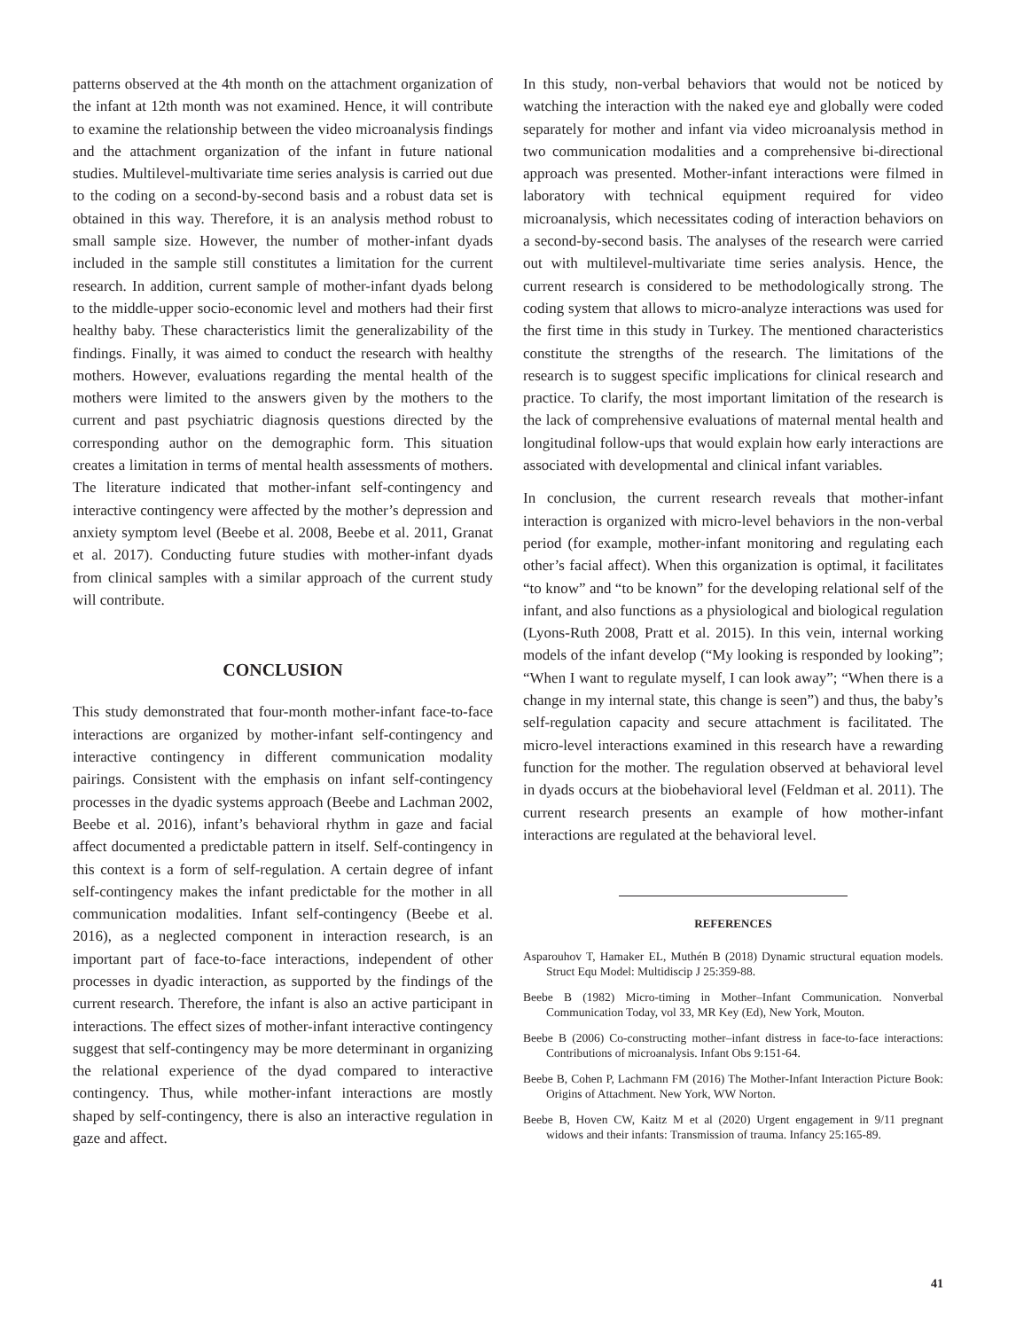patterns observed at the 4th month on the attachment organization of the infant at 12th month was not examined. Hence, it will contribute to examine the relationship between the video microanalysis findings and the attachment organization of the infant in future national studies. Multilevel-multivariate time series analysis is carried out due to the coding on a second-by-second basis and a robust data set is obtained in this way. Therefore, it is an analysis method robust to small sample size. However, the number of mother-infant dyads included in the sample still constitutes a limitation for the current research. In addition, current sample of mother-infant dyads belong to the middle-upper socio-economic level and mothers had their first healthy baby. These characteristics limit the generalizability of the findings. Finally, it was aimed to conduct the research with healthy mothers. However, evaluations regarding the mental health of the mothers were limited to the answers given by the mothers to the current and past psychiatric diagnosis questions directed by the corresponding author on the demographic form. This situation creates a limitation in terms of mental health assessments of mothers. The literature indicated that mother-infant self-contingency and interactive contingency were affected by the mother’s depression and anxiety symptom level (Beebe et al. 2008, Beebe et al. 2011, Granat et al. 2017). Conducting future studies with mother-infant dyads from clinical samples with a similar approach of the current study will contribute.
CONCLUSION
This study demonstrated that four-month mother-infant face-to-face interactions are organized by mother-infant self-contingency and interactive contingency in different communication modality pairings. Consistent with the emphasis on infant self-contingency processes in the dyadic systems approach (Beebe and Lachman 2002, Beebe et al. 2016), infant’s behavioral rhythm in gaze and facial affect documented a predictable pattern in itself. Self-contingency in this context is a form of self-regulation. A certain degree of infant self-contingency makes the infant predictable for the mother in all communication modalities. Infant self-contingency (Beebe et al. 2016), as a neglected component in interaction research, is an important part of face-to-face interactions, independent of other processes in dyadic interaction, as supported by the findings of the current research. Therefore, the infant is also an active participant in interactions. The effect sizes of mother-infant interactive contingency suggest that self-contingency may be more determinant in organizing the relational experience of the dyad compared to interactive contingency. Thus, while mother-infant interactions are mostly shaped by self-contingency, there is also an interactive regulation in gaze and affect.
In this study, non-verbal behaviors that would not be noticed by watching the interaction with the naked eye and globally were coded separately for mother and infant via video microanalysis method in two communication modalities and a comprehensive bi-directional approach was presented. Mother-infant interactions were filmed in laboratory with technical equipment required for video microanalysis, which necessitates coding of interaction behaviors on a second-by-second basis. The analyses of the research were carried out with multilevel-multivariate time series analysis. Hence, the current research is considered to be methodologically strong. The coding system that allows to micro-analyze interactions was used for the first time in this study in Turkey. The mentioned characteristics constitute the strengths of the research. The limitations of the research is to suggest specific implications for clinical research and practice. To clarify, the most important limitation of the research is the lack of comprehensive evaluations of maternal mental health and longitudinal follow-ups that would explain how early interactions are associated with developmental and clinical infant variables.
In conclusion, the current research reveals that mother-infant interaction is organized with micro-level behaviors in the non-verbal period (for example, mother-infant monitoring and regulating each other’s facial affect). When this organization is optimal, it facilitates “to know” and “to be known” for the developing relational self of the infant, and also functions as a physiological and biological regulation (Lyons-Ruth 2008, Pratt et al. 2015). In this vein, internal working models of the infant develop (“My looking is responded by looking”; “When I want to regulate myself, I can look away”; “When there is a change in my internal state, this change is seen”) and thus, the baby’s self-regulation capacity and secure attachment is facilitated. The micro-level interactions examined in this research have a rewarding function for the mother. The regulation observed at behavioral level in dyads occurs at the biobehavioral level (Feldman et al. 2011). The current research presents an example of how mother-infant interactions are regulated at the behavioral level.
REFERENCES
Asparouhov T, Hamaker EL, Muthén B (2018) Dynamic structural equation models. Struct Equ Model: Multidiscip J 25:359-88.
Beebe B (1982) Micro-timing in Mother–Infant Communication. Nonverbal Communication Today, vol 33, MR Key (Ed), New York, Mouton.
Beebe B (2006) Co-constructing mother–infant distress in face-to-face interactions: Contributions of microanalysis. Infant Obs 9:151-64.
Beebe B, Cohen P, Lachmann FM (2016) The Mother-Infant Interaction Picture Book: Origins of Attachment. New York, WW Norton.
Beebe B, Hoven CW, Kaitz M et al (2020) Urgent engagement in 9/11 pregnant widows and their infants: Transmission of trauma. Infancy 25:165-89.
41